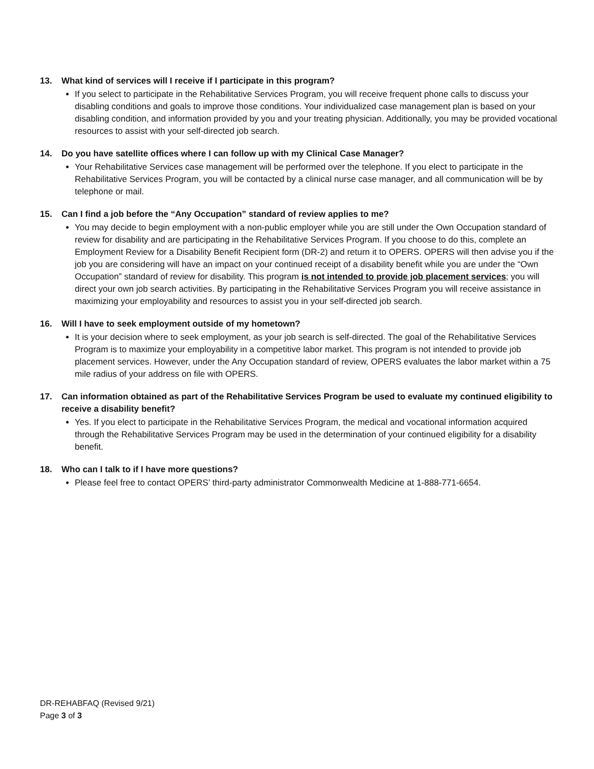13. What kind of services will I receive if I participate in this program?
If you select to participate in the Rehabilitative Services Program, you will receive frequent phone calls to discuss your disabling conditions and goals to improve those conditions. Your individualized case management plan is based on your disabling condition, and information provided by you and your treating physician. Additionally, you may be provided vocational resources to assist with your self-directed job search.
14. Do you have satellite offices where I can follow up with my Clinical Case Manager?
Your Rehabilitative Services case management will be performed over the telephone. If you elect to participate in the Rehabilitative Services Program, you will be contacted by a clinical nurse case manager, and all communication will be by telephone or mail.
15. Can I find a job before the “Any Occupation” standard of review applies to me?
You may decide to begin employment with a non-public employer while you are still under the Own Occupation standard of review for disability and are participating in the Rehabilitative Services Program. If you choose to do this, complete an Employment Review for a Disability Benefit Recipient form (DR-2) and return it to OPERS. OPERS will then advise you if the job you are considering will have an impact on your continued receipt of a disability benefit while you are under the “Own Occupation” standard of review for disability. This program is not intended to provide job placement services; you will direct your own job search activities. By participating in the Rehabilitative Services Program you will receive assistance in maximizing your employability and resources to assist you in your self-directed job search.
16. Will I have to seek employment outside of my hometown?
It is your decision where to seek employment, as your job search is self-directed. The goal of the Rehabilitative Services Program is to maximize your employability in a competitive labor market. This program is not intended to provide job placement services. However, under the Any Occupation standard of review, OPERS evaluates the labor market within a 75 mile radius of your address on file with OPERS.
17. Can information obtained as part of the Rehabilitative Services Program be used to evaluate my continued eligibility to receive a disability benefit?
Yes. If you elect to participate in the Rehabilitative Services Program, the medical and vocational information acquired through the Rehabilitative Services Program may be used in the determination of your continued eligibility for a disability benefit.
18. Who can I talk to if I have more questions?
Please feel free to contact OPERS’ third-party administrator Commonwealth Medicine at 1-888-771-6654.
DR-REHABFAQ (Revised 9/21)
Page 3 of 3